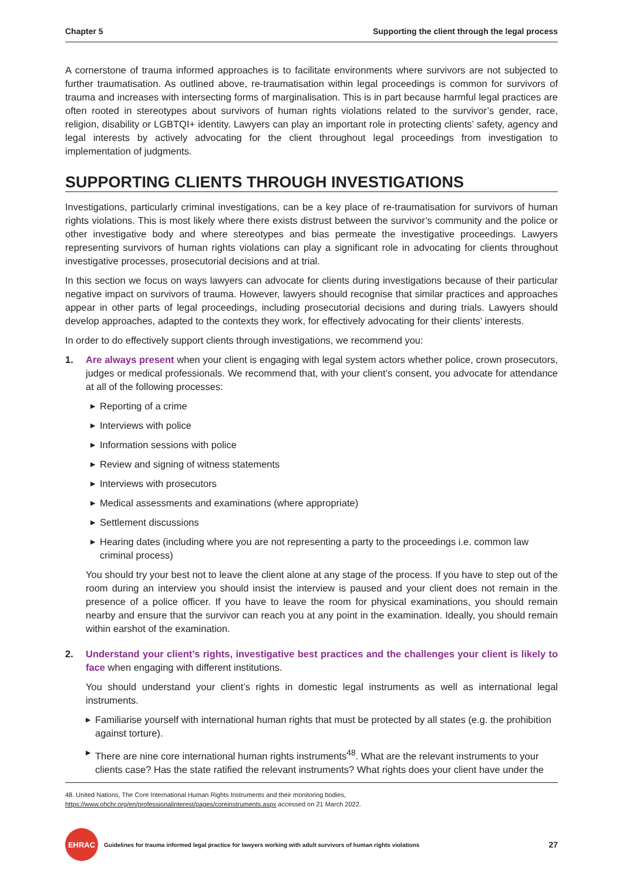Chapter 5 Supporting the client through the legal process
A cornerstone of trauma informed approaches is to facilitate environments where survivors are not subjected to further traumatisation. As outlined above, re-traumatisation within legal proceedings is common for survivors of trauma and increases with intersecting forms of marginalisation. This is in part because harmful legal practices are often rooted in stereotypes about survivors of human rights violations related to the survivor’s gender, race, religion, disability or LGBTQI+ identity. Lawyers can play an important role in protecting clients’ safety, agency and legal interests by actively advocating for the client throughout legal proceedings from investigation to implementation of judgments.
SUPPORTING CLIENTS THROUGH INVESTIGATIONS
Investigations, particularly criminal investigations, can be a key place of re-traumatisation for survivors of human rights violations. This is most likely where there exists distrust between the survivor’s community and the police or other investigative body and where stereotypes and bias permeate the investigative proceedings. Lawyers representing survivors of human rights violations can play a significant role in advocating for clients throughout investigative processes, prosecutorial decisions and at trial.
In this section we focus on ways lawyers can advocate for clients during investigations because of their particular negative impact on survivors of trauma. However, lawyers should recognise that similar practices and approaches appear in other parts of legal proceedings, including prosecutorial decisions and during trials. Lawyers should develop approaches, adapted to the contexts they work, for effectively advocating for their clients’ interests.
In order to do effectively support clients through investigations, we recommend you:
1. Are always present when your client is engaging with legal system actors whether police, crown prosecutors, judges or medical professionals. We recommend that, with your client’s consent, you advocate for attendance at all of the following processes:
▶ Reporting of a crime
▶ Interviews with police
▶ Information sessions with police
▶ Review and signing of witness statements
▶ Interviews with prosecutors
▶ Medical assessments and examinations (where appropriate)
▶ Settlement discussions
▶ Hearing dates (including where you are not representing a party to the proceedings i.e. common law criminal process)
You should try your best not to leave the client alone at any stage of the process. If you have to step out of the room during an interview you should insist the interview is paused and your client does not remain in the presence of a police officer. If you have to leave the room for physical examinations, you should remain nearby and ensure that the survivor can reach you at any point in the examination. Ideally, you should remain within earshot of the examination.
2. Understand your client’s rights, investigative best practices and the challenges your client is likely to face when engaging with different institutions.
You should understand your client’s rights in domestic legal instruments as well as international legal instruments.
▶ Familiarise yourself with international human rights that must be protected by all states (e.g. the prohibition against torture).
▶ There are nine core international human rights instruments<sup>48</sup>. What are the relevant instruments to your clients case? Has the state ratified the relevant instruments? What rights does your client have under the
48. United Nations, The Core International Human Rights Instruments and their monitoring bodies, https://www.ohchr.org/en/professionalinterest/pages/coreinstruments.aspx accessed on 21 March 2022.
EHRAC
Guidelines for trauma informed legal practice for lawyers working with adult survivors of human rights violations 27